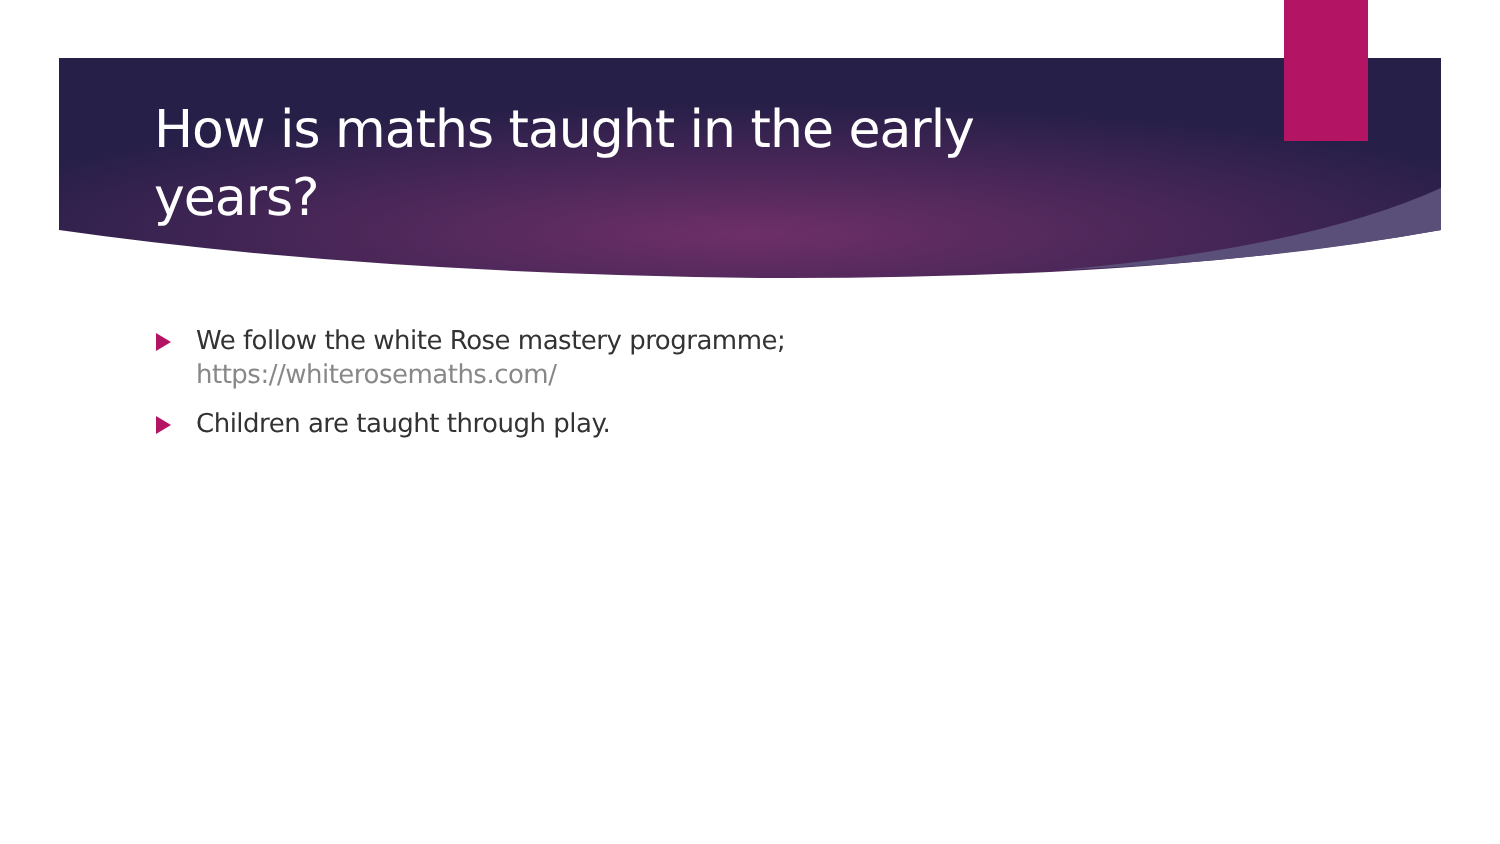How is maths taught in the early years?
We follow the white Rose mastery programme; https://whiterosemaths.com/
Children are taught through play.